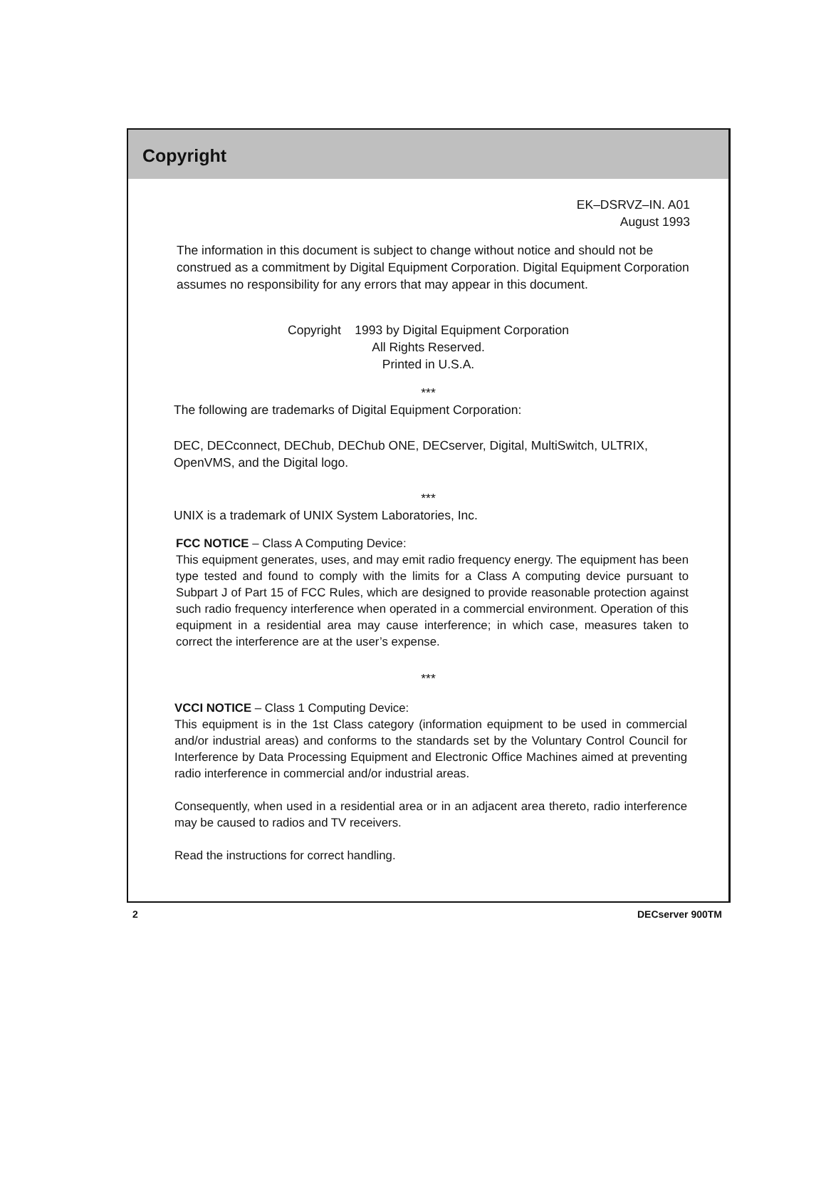Copyright
EK–DSRVZ–IN. A01
August 1993
The information in this document is subject to change without notice and should not be construed as a commitment by Digital Equipment Corporation. Digital Equipment Corpo­ration assumes no responsibility for any errors that may appear in this document.
Copyright 1993 by Digital Equipment Corporation
All Rights Reserved.
Printed in U.S.A.
***
The following are trademarks of Digital Equipment Corporation:
DEC, DECconnect, DEChub, DEChub ONE, DECserver, Digital, MultiSwitch, ULTRIX, OpenVMS, and the Digital logo.
***
UNIX is a trademark of UNIX System Laboratories, Inc.
FCC NOTICE – Class A Computing Device:
This equipment generates, uses, and may emit radio frequency energy. The equipment has been type tested and found to comply with the limits for a Class A computing device pursuant to Subpart J of Part 15 of FCC Rules, which are designed to provide reasonable protection against such radio frequency interference when operated in a commercial environment. Operation of this equipment in a residential area may cause interference; in which case, measures taken to correct the interference are at the user’s expense.
***
VCCI NOTICE – Class 1 Computing Device:
This equipment is in the 1st Class category (information equipment to be used in commercial and/or industrial areas) and conforms to the standards set by the Voluntary Control Council for Interference by Data Processing Equipment and Electronic Office Machines aimed at preventing radio interference in commercial and/or industrial areas.
Consequently, when used in a residential area or in an adjacent area thereto, radio interference may be caused to radios and TV receivers.
Read the instructions for correct handling.
2 DECserver 900TM